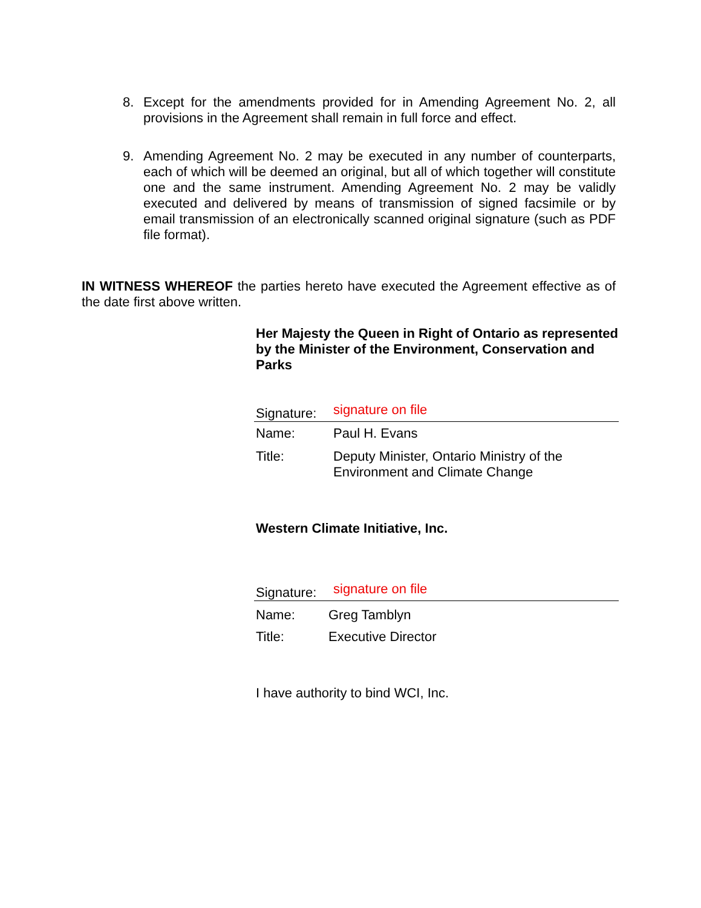8. Except for the amendments provided for in Amending Agreement No. 2, all provisions in the Agreement shall remain in full force and effect.
9. Amending Agreement No. 2 may be executed in any number of counterparts, each of which will be deemed an original, but all of which together will constitute one and the same instrument. Amending Agreement No. 2 may be validly executed and delivered by means of transmission of signed facsimile or by email transmission of an electronically scanned original signature (such as PDF file format).
IN WITNESS WHEREOF the parties hereto have executed the Agreement effective as of the date first above written.
Her Majesty the Queen in Right of Ontario as represented by the Minister of the Environment, Conservation and Parks
Signature: signature on file
Name: Paul H. Evans
Title: Deputy Minister, Ontario Ministry of the Environment and Climate Change
Western Climate Initiative, Inc.
Signature: signature on file
Name: Greg Tamblyn
Title: Executive Director
I have authority to bind WCI, Inc.